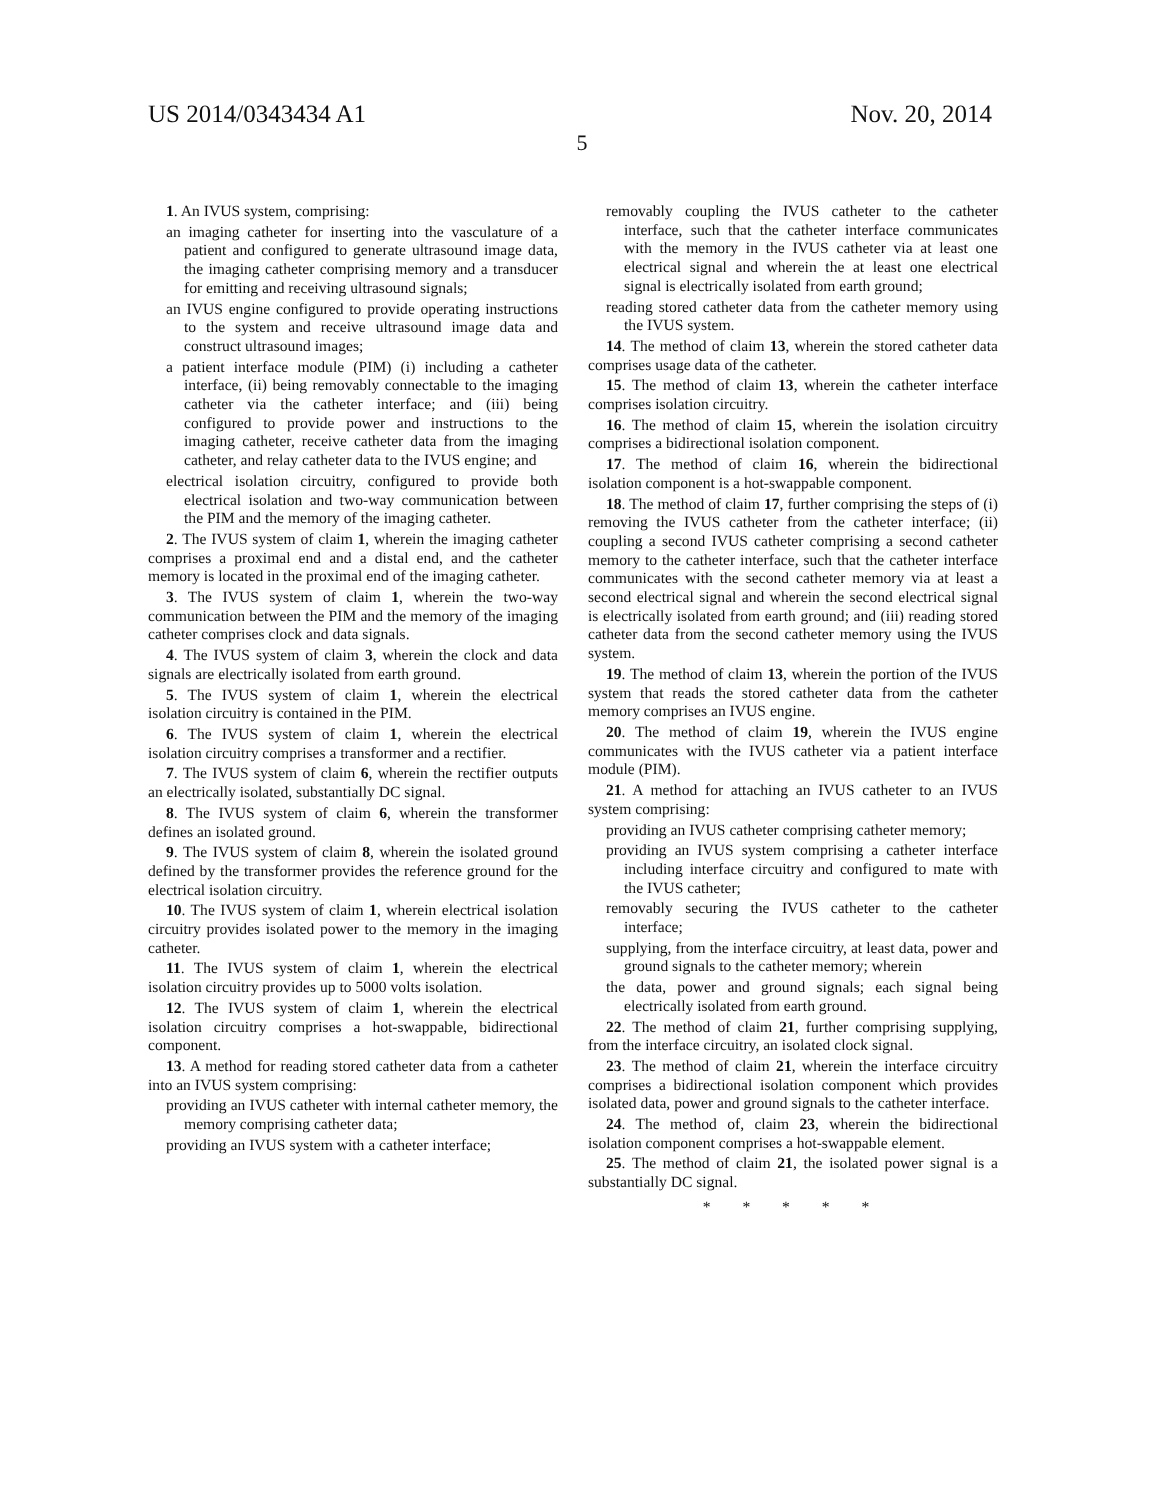US 2014/0343434 A1 Nov. 20, 2014
5
1. An IVUS system, comprising:
an imaging catheter for inserting into the vasculature of a patient and configured to generate ultrasound image data, the imaging catheter comprising memory and a transducer for emitting and receiving ultrasound signals;
an IVUS engine configured to provide operating instructions to the system and receive ultrasound image data and construct ultrasound images;
a patient interface module (PIM) (i) including a catheter interface, (ii) being removably connectable to the imaging catheter via the catheter interface; and (iii) being configured to provide power and instructions to the imaging catheter, receive catheter data from the imaging catheter, and relay catheter data to the IVUS engine; and
electrical isolation circuitry, configured to provide both electrical isolation and two-way communication between the PIM and the memory of the imaging catheter.
2. The IVUS system of claim 1, wherein the imaging catheter comprises a proximal end and a distal end, and the catheter memory is located in the proximal end of the imaging catheter.
3. The IVUS system of claim 1, wherein the two-way communication between the PIM and the memory of the imaging catheter comprises clock and data signals.
4. The IVUS system of claim 3, wherein the clock and data signals are electrically isolated from earth ground.
5. The IVUS system of claim 1, wherein the electrical isolation circuitry is contained in the PIM.
6. The IVUS system of claim 1, wherein the electrical isolation circuitry comprises a transformer and a rectifier.
7. The IVUS system of claim 6, wherein the rectifier outputs an electrically isolated, substantially DC signal.
8. The IVUS system of claim 6, wherein the transformer defines an isolated ground.
9. The IVUS system of claim 8, wherein the isolated ground defined by the transformer provides the reference ground for the electrical isolation circuitry.
10. The IVUS system of claim 1, wherein electrical isolation circuitry provides isolated power to the memory in the imaging catheter.
11. The IVUS system of claim 1, wherein the electrical isolation circuitry provides up to 5000 volts isolation.
12. The IVUS system of claim 1, wherein the electrical isolation circuitry comprises a hot-swappable, bidirectional component.
13. A method for reading stored catheter data from a catheter into an IVUS system comprising:
providing an IVUS catheter with internal catheter memory, the memory comprising catheter data;
providing an IVUS system with a catheter interface;
removably coupling the IVUS catheter to the catheter interface, such that the catheter interface communicates with the memory in the IVUS catheter via at least one electrical signal and wherein the at least one electrical signal is electrically isolated from earth ground;
reading stored catheter data from the catheter memory using the IVUS system.
14. The method of claim 13, wherein the stored catheter data comprises usage data of the catheter.
15. The method of claim 13, wherein the catheter interface comprises isolation circuitry.
16. The method of claim 15, wherein the isolation circuitry comprises a bidirectional isolation component.
17. The method of claim 16, wherein the bidirectional isolation component is a hot-swappable component.
18. The method of claim 17, further comprising the steps of (i) removing the IVUS catheter from the catheter interface; (ii) coupling a second IVUS catheter comprising a second catheter memory to the catheter interface, such that the catheter interface communicates with the second catheter memory via at least a second electrical signal and wherein the second electrical signal is electrically isolated from earth ground; and (iii) reading stored catheter data from the second catheter memory using the IVUS system.
19. The method of claim 13, wherein the portion of the IVUS system that reads the stored catheter data from the catheter memory comprises an IVUS engine.
20. The method of claim 19, wherein the IVUS engine communicates with the IVUS catheter via a patient interface module (PIM).
21. A method for attaching an IVUS catheter to an IVUS system comprising:
providing an IVUS catheter comprising catheter memory;
providing an IVUS system comprising a catheter interface including interface circuitry and configured to mate with the IVUS catheter;
removably securing the IVUS catheter to the catheter interface;
supplying, from the interface circuitry, at least data, power and ground signals to the catheter memory; wherein
the data, power and ground signals; each signal being electrically isolated from earth ground.
22. The method of claim 21, further comprising supplying, from the interface circuitry, an isolated clock signal.
23. The method of claim 21, wherein the interface circuitry comprises a bidirectional isolation component which provides isolated data, power and ground signals to the catheter interface.
24. The method of, claim 23, wherein the bidirectional isolation component comprises a hot-swappable element.
25. The method of claim 21, the isolated power signal is a substantially DC signal.
* * * * *